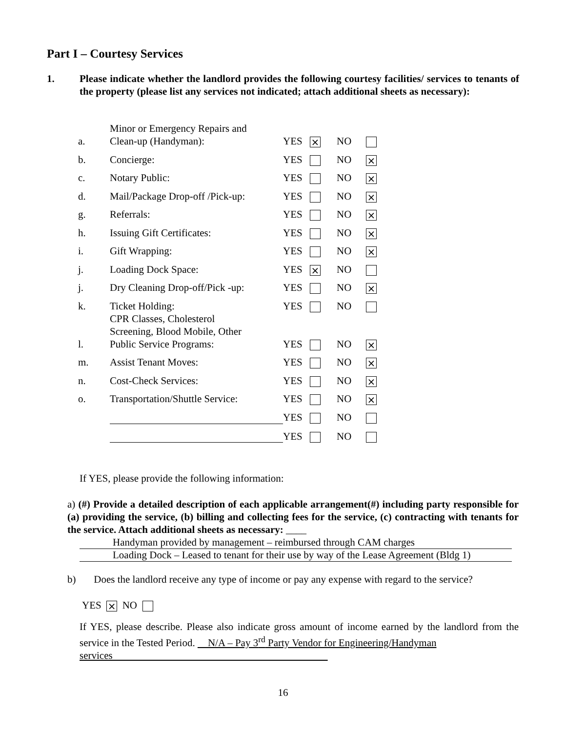Part I – Courtesy Services
1. Please indicate whether the landlord provides the following courtesy facilities/ services to tenants of the property (please list any services not indicated; attach additional sheets as necessary):
| a. | Minor or Emergency Repairs and Clean-up (Handyman): | YES | × | NO | |
| b. | Concierge: | YES | | NO | × |
| c. | Notary Public: | YES | | NO | × |
| d. | Mail/Package Drop-off /Pick-up: | YES | | NO | × |
| g. | Referrals: | YES | | NO | × |
| h. | Issuing Gift Certificates: | YES | | NO | × |
| i. | Gift Wrapping: | YES | | NO | × |
| j. | Loading Dock Space: | YES | × | NO | |
| j. | Dry Cleaning Drop-off/Pick -up: | YES | | NO | × |
| k. | Ticket Holding: | YES | | NO | |
| l. | CPR Classes, Cholesterol Screening, Blood Mobile, Other Public Service Programs: | YES | | NO | × |
| m. | Assist Tenant Moves: | YES | | NO | × |
| n. | Cost-Check Services: | YES | | NO | × |
| o. | Transportation/Shuttle Service: | YES | | NO | × |
| | | YES | | NO | |
| | | YES | | NO | |
If YES, please provide the following information:
a) (#) Provide a detailed description of each applicable arrangement(#) including party responsible for (a) providing the service, (b) billing and collecting fees for the service, (c) contracting with tenants for the service. Attach additional sheets as necessary: ____
Handyman provided by management – reimbursed through CAM charges
Loading Dock – Leased to tenant for their use by way of the Lease Agreement (Bldg 1)
b) Does the landlord receive any type of income or pay any expense with regard to the service?
YES × NO
If YES, please describe. Please also indicate gross amount of income earned by the landlord from the service in the Tested Period. N/A – Pay 3<sup>rd</sup> Party Vendor for Engineering/Handyman
services
16